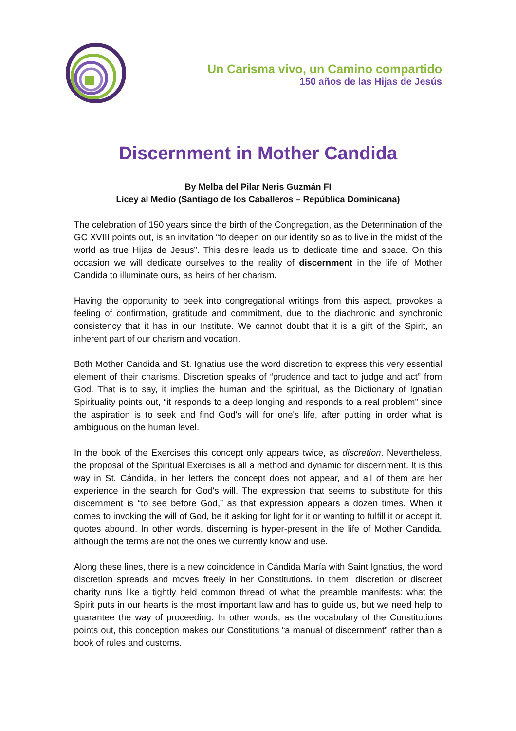Un Carisma vivo, un Camino compartido
150 años de las Hijas de Jesús
Discernment in Mother Candida
By Melba del Pilar Neris Guzmán FI
Licey al Medio (Santiago de los Caballeros – República Dominicana)
The celebration of 150 years since the birth of the Congregation, as the Determination of the GC XVIII points out, is an invitation “to deepen on our identity so as to live in the midst of the world as true Hijas de Jesus”. This desire leads us to dedicate time and space. On this occasion we will dedicate ourselves to the reality of discernment in the life of Mother Candida to illuminate ours, as heirs of her charism.
Having the opportunity to peek into congregational writings from this aspect, provokes a feeling of confirmation, gratitude and commitment, due to the diachronic and synchronic consistency that it has in our Institute. We cannot doubt that it is a gift of the Spirit, an inherent part of our charism and vocation.
Both Mother Candida and St. Ignatius use the word discretion to express this very essential element of their charisms. Discretion speaks of “prudence and tact to judge and act” from God. That is to say, it implies the human and the spiritual, as the Dictionary of Ignatian Spirituality points out, “it responds to a deep longing and responds to a real problem” since the aspiration is to seek and find God's will for one's life, after putting in order what is ambiguous on the human level.
In the book of the Exercises this concept only appears twice, as discretion. Nevertheless, the proposal of the Spiritual Exercises is all a method and dynamic for discernment. It is this way in St. Cándida, in her letters the concept does not appear, and all of them are her experience in the search for God's will. The expression that seems to substitute for this discernment is “to see before God,” as that expression appears a dozen times. When it comes to invoking the will of God, be it asking for light for it or wanting to fulfill it or accept it, quotes abound. In other words, discerning is hyper-present in the life of Mother Candida, although the terms are not the ones we currently know and use.
Along these lines, there is a new coincidence in Cándida María with Saint Ignatius, the word discretion spreads and moves freely in her Constitutions. In them, discretion or discreet charity runs like a tightly held common thread of what the preamble manifests: what the Spirit puts in our hearts is the most important law and has to guide us, but we need help to guarantee the way of proceeding. In other words, as the vocabulary of the Constitutions points out, this conception makes our Constitutions “a manual of discernment” rather than a book of rules and customs.